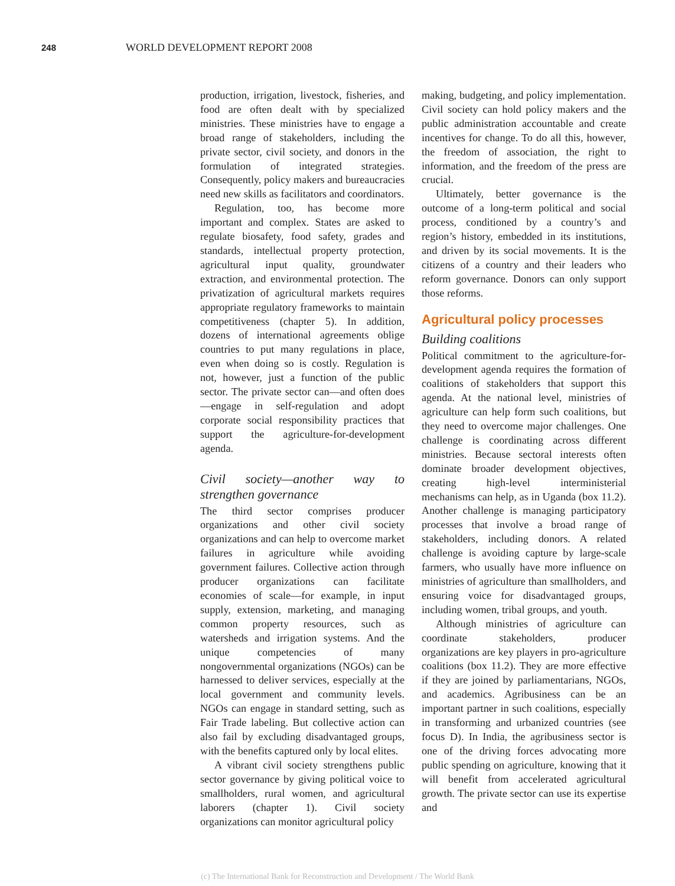248 WORLD DEVELOPMENT REPORT 2008
production, irrigation, livestock, fisheries, and food are often dealt with by specialized ministries. These ministries have to engage a broad range of stakeholders, including the private sector, civil society, and donors in the formulation of integrated strategies. Consequently, policy makers and bureaucracies need new skills as facilitators and coordinators.
Regulation, too, has become more important and complex. States are asked to regulate biosafety, food safety, grades and standards, intellectual property protection, agricultural input quality, groundwater extraction, and environmental protection. The privatization of agricultural markets requires appropriate regulatory frameworks to maintain competitiveness (chapter 5). In addition, dozens of international agreements oblige countries to put many regulations in place, even when doing so is costly. Regulation is not, however, just a function of the public sector. The private sector can—and often does—engage in self-regulation and adopt corporate social responsibility practices that support the agriculture-for-development agenda.
Civil society—another way to strengthen governance
The third sector comprises producer organizations and other civil society organizations and can help to overcome market failures in agriculture while avoiding government failures. Collective action through producer organizations can facilitate economies of scale—for example, in input supply, extension, marketing, and managing common property resources, such as watersheds and irrigation systems. And the unique competencies of many nongovernmental organizations (NGOs) can be harnessed to deliver services, especially at the local government and community levels. NGOs can engage in standard setting, such as Fair Trade labeling. But collective action can also fail by excluding disadvantaged groups, with the benefits captured only by local elites.
A vibrant civil society strengthens public sector governance by giving political voice to smallholders, rural women, and agricultural laborers (chapter 1). Civil society organizations can monitor agricultural policy
making, budgeting, and policy implementation. Civil society can hold policy makers and the public administration accountable and create incentives for change. To do all this, however, the freedom of association, the right to information, and the freedom of the press are crucial.
Ultimately, better governance is the outcome of a long-term political and social process, conditioned by a country’s and region’s history, embedded in its institutions, and driven by its social movements. It is the citizens of a country and their leaders who reform governance. Donors can only support those reforms.
Agricultural policy processes
Building coalitions
Political commitment to the agriculture-for-development agenda requires the formation of coalitions of stakeholders that support this agenda. At the national level, ministries of agriculture can help form such coalitions, but they need to overcome major challenges. One challenge is coordinating across different ministries. Because sectoral interests often dominate broader development objectives, creating high-level interministerial mechanisms can help, as in Uganda (box 11.2). Another challenge is managing participatory processes that involve a broad range of stakeholders, including donors. A related challenge is avoiding capture by large-scale farmers, who usually have more influence on ministries of agriculture than smallholders, and ensuring voice for disadvantaged groups, including women, tribal groups, and youth.
Although ministries of agriculture can coordinate stakeholders, producer organizations are key players in pro-agriculture coalitions (box 11.2). They are more effective if they are joined by parliamentarians, NGOs, and academics. Agribusiness can be an important partner in such coalitions, especially in transforming and urbanized countries (see focus D). In India, the agribusiness sector is one of the driving forces advocating more public spending on agriculture, knowing that it will benefit from accelerated agricultural growth. The private sector can use its expertise and
(c) The International Bank for Reconstruction and Development / The World Bank